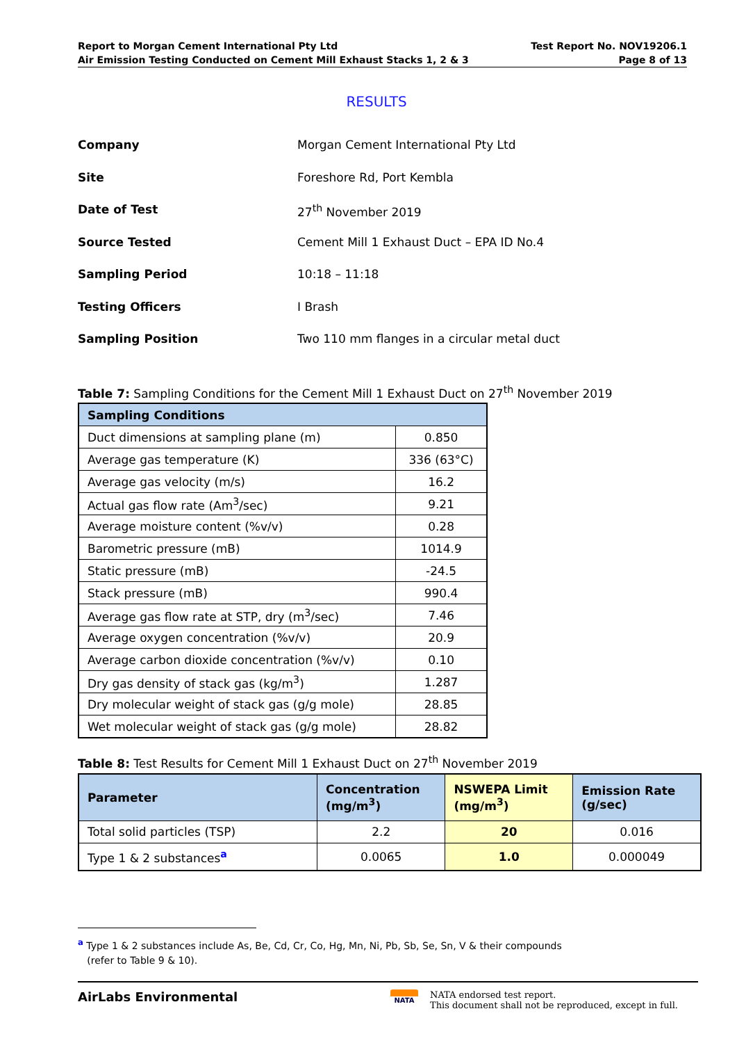Report to Morgan Cement International Pty Ltd
Air Emission Testing Conducted on Cement Mill Exhaust Stacks 1, 2 & 3
Test Report No. NOV19206.1
Page 8 of 13
RESULTS
| Company | Morgan Cement International Pty Ltd |
| Site | Foreshore Rd, Port Kembla |
| Date of Test | 27<sup>th</sup> November 2019 |
| Source Tested | Cement Mill 1 Exhaust Duct – EPA ID No.4 |
| Sampling Period | 10:18 – 11:18 |
| Testing Officers | I Brash |
| Sampling Position | Two 110 mm flanges in a circular metal duct |
Table 7: Sampling Conditions for the Cement Mill 1 Exhaust Duct on 27<sup>th</sup> November 2019
| Sampling Conditions | |
| --- | --- |
| Duct dimensions at sampling plane (m) | 0.850 |
| Average gas temperature (K) | 336 (63°C) |
| Average gas velocity (m/s) | 16.2 |
| Actual gas flow rate (Am<sup>3</sup>/sec) | 9.21 |
| Average moisture content (%v/v) | 0.28 |
| Barometric pressure (mB) | 1014.9 |
| Static pressure (mB) | -24.5 |
| Stack pressure (mB) | 990.4 |
| Average gas flow rate at STP, dry (m<sup>3</sup>/sec) | 7.46 |
| Average oxygen concentration (%v/v) | 20.9 |
| Average carbon dioxide concentration (%v/v) | 0.10 |
| Dry gas density of stack gas (kg/m<sup>3</sup>) | 1.287 |
| Dry molecular weight of stack gas (g/g mole) | 28.85 |
| Wet molecular weight of stack gas (g/g mole) | 28.82 |
Table 8: Test Results for Cement Mill 1 Exhaust Duct on 27<sup>th</sup> November 2019
| Parameter | Concentration (mg/m<sup>3</sup>) | NSWEPA Limit (mg/m<sup>3</sup>) | Emission Rate (g/sec) |
| --- | --- | --- | --- |
| Total solid particles (TSP) | 2.2 | 20 | 0.016 |
| Type 1 & 2 substances<sup>a</sup> | 0.0065 | 1.0 | 0.000049 |
<sup>a</sup> Type 1 & 2 substances include As, Be, Cd, Cr, Co, Hg, Mn, Ni, Pb, Sb, Se, Sn, V & their compounds
(refer to Table 9 & 10).
AirLabs Environmental
NATA
NATA endorsed test report.
This document shall not be reproduced, except in full.